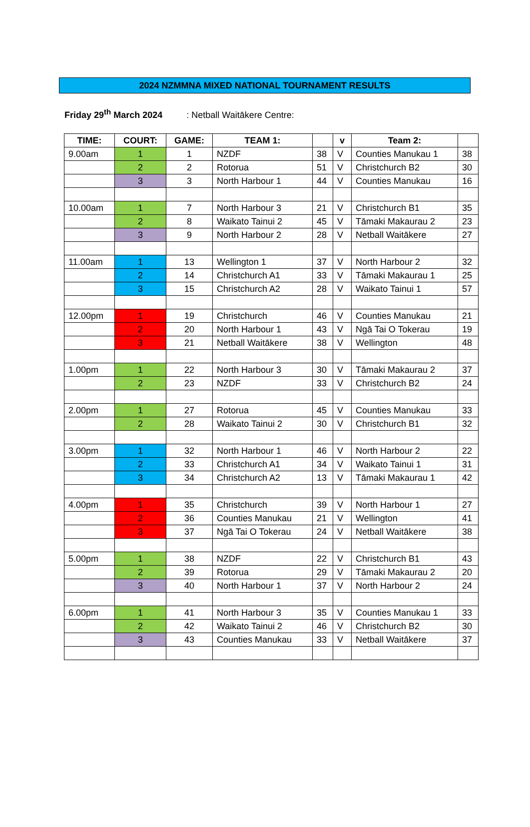2024 NZMMNA MIXED NATIONAL TOURNAMENT RESULTS
Friday 29<sup>th</sup> March 2024: Netball Waitākere Centre:
| TIME: | COURT: | GAME: | TEAM 1: | | v | Team 2: | |
| --- | --- | --- | --- | --- | --- | --- | --- |
| 9.00am | 1 | 1 | NZDF | 38 | V | Counties Manukau 1 | 38 |
| | 2 | 2 | Rotorua | 51 | V | Christchurch B2 | 30 |
| | 3 | 3 | North Harbour 1 | 44 | V | Counties Manukau | 16 |
| 10.00am | 1 | 7 | North Harbour 3 | 21 | V | Christchurch B1 | 35 |
| | 2 | 8 | Waikato Tainui 2 | 45 | V | Tāmaki Makaurau 2 | 23 |
| | 3 | 9 | North Harbour 2 | 28 | V | Netball Waitākere | 27 |
| 11.00am | 1 | 13 | Wellington 1 | 37 | V | North Harbour 2 | 32 |
| | 2 | 14 | Christchurch A1 | 33 | V | Tāmaki Makaurau 1 | 25 |
| | 3 | 15 | Christchurch A2 | 28 | V | Waikato Tainui 1 | 57 |
| 12.00pm | 1 | 19 | Christchurch | 46 | V | Counties Manukau | 21 |
| | 2 | 20 | North Harbour 1 | 43 | V | Ngā Tai O Tokerau | 19 |
| | 3 | 21 | Netball Waitākere | 38 | V | Wellington | 48 |
| 1.00pm | 1 | 22 | North Harbour 3 | 30 | V | Tāmaki Makaurau 2 | 37 |
| | 2 | 23 | NZDF | 33 | V | Christchurch B2 | 24 |
| 2.00pm | 1 | 27 | Rotorua | 45 | V | Counties Manukau | 33 |
| | 2 | 28 | Waikato Tainui 2 | 30 | V | Christchurch B1 | 32 |
| 3.00pm | 1 | 32 | North Harbour 1 | 46 | V | North Harbour 2 | 22 |
| | 2 | 33 | Christchurch A1 | 34 | V | Waikato Tainui 1 | 31 |
| | 3 | 34 | Christchurch A2 | 13 | V | Tāmaki Makaurau 1 | 42 |
| 4.00pm | 1 | 35 | Christchurch | 39 | V | North Harbour 1 | 27 |
| | 2 | 36 | Counties Manukau | 21 | V | Wellington | 41 |
| | 3 | 37 | Ngā Tai O Tokerau | 24 | V | Netball Waitākere | 38 |
| 5.00pm | 1 | 38 | NZDF | 22 | V | Christchurch B1 | 43 |
| | 2 | 39 | Rotorua | 29 | V | Tāmaki Makaurau 2 | 20 |
| | 3 | 40 | North Harbour 1 | 37 | V | North Harbour 2 | 24 |
| 6.00pm | 1 | 41 | North Harbour 3 | 35 | V | Counties Manukau 1 | 33 |
| | 2 | 42 | Waikato Tainui 2 | 46 | V | Christchurch B2 | 30 |
| | 3 | 43 | Counties Manukau | 33 | V | Netball Waitākere | 37 |